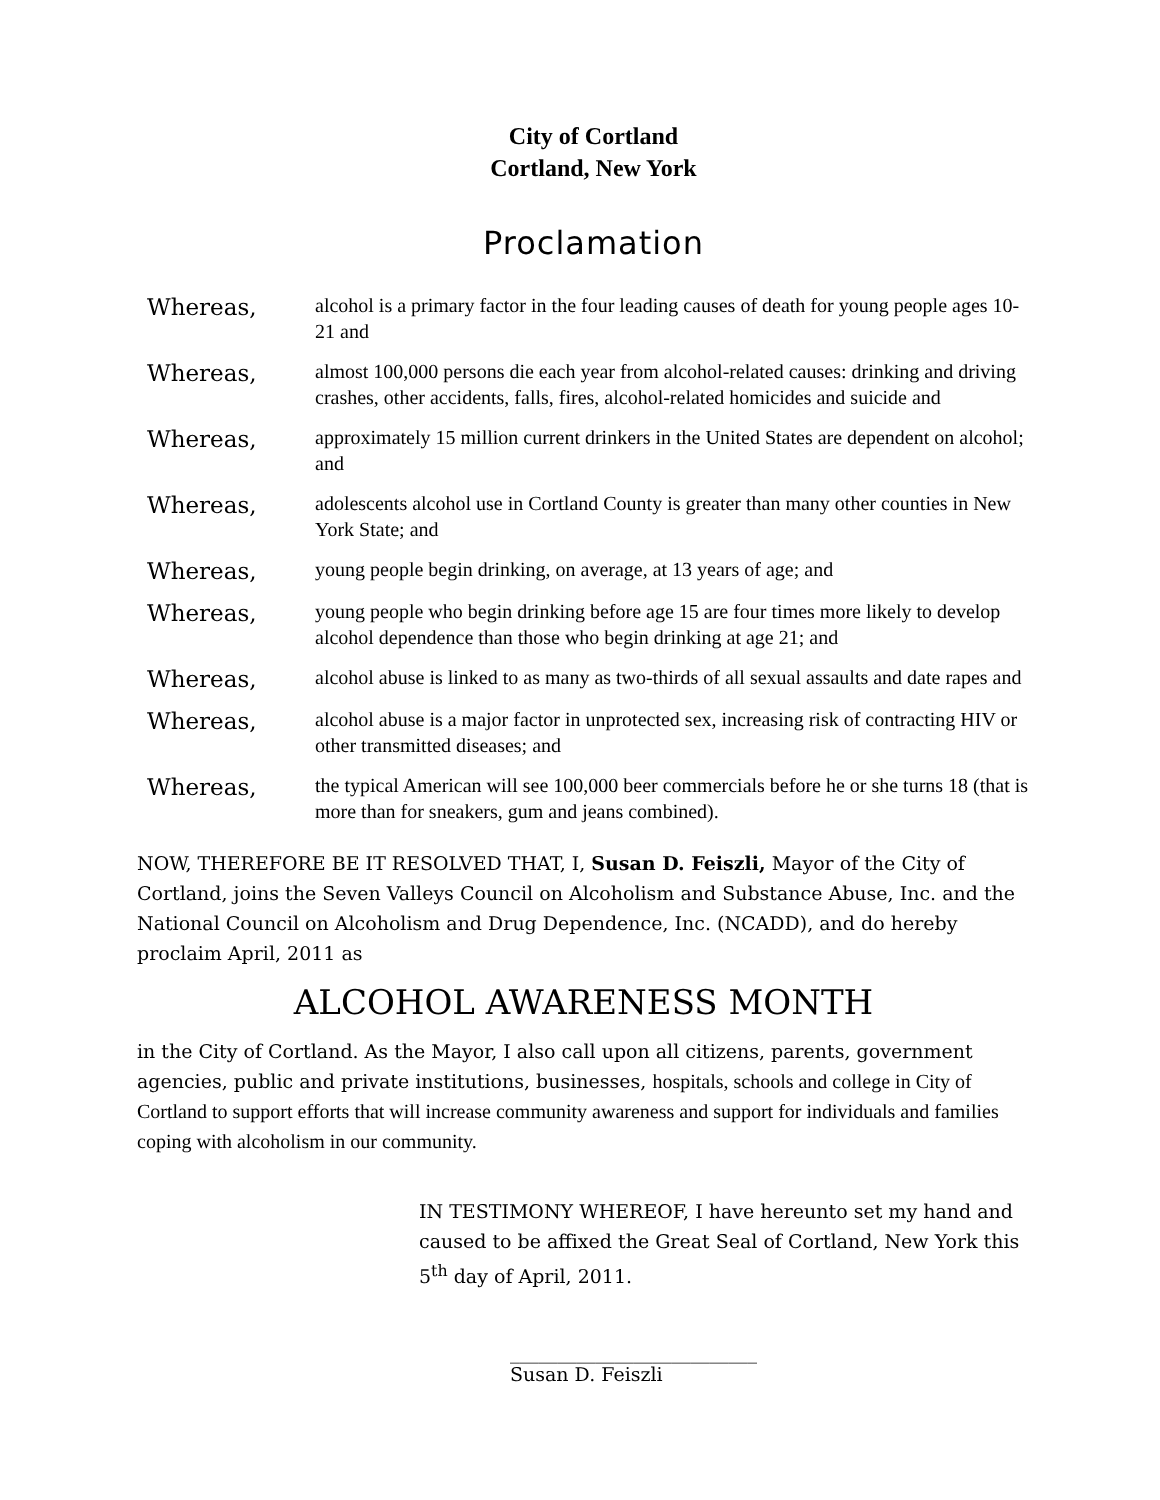City of Cortland
Cortland, New York
Proclamation
Whereas,
alcohol is a primary factor in the four leading causes of death for young people ages 10-21 and
Whereas,
almost 100,000 persons die each year from alcohol-related causes: drinking and driving crashes, other accidents, falls, fires, alcohol-related homicides and suicide and
Whereas,
approximately 15 million current drinkers in the United States are dependent on alcohol; and
Whereas,
adolescents alcohol use in Cortland County is greater than many other counties in New York State; and
Whereas,
young people begin drinking, on average, at 13 years of age; and
Whereas,
young people who begin drinking before age 15 are four times more likely to develop alcohol dependence than those who begin drinking at age 21; and
Whereas,
alcohol abuse is linked to as many as two-thirds of all sexual assaults and date rapes and
Whereas,
alcohol abuse is a major factor in unprotected sex, increasing risk of contracting HIV or other transmitted diseases; and
Whereas,
the typical American will see 100,000 beer commercials before he or she turns 18 (that is more than for sneakers, gum and jeans combined).
NOW, THEREFORE BE IT RESOLVED THAT, I, Susan D. Feiszli, Mayor of the City of Cortland, joins the Seven Valleys Council on Alcoholism and Substance Abuse, Inc. and the National Council on Alcoholism and Drug Dependence, Inc. (NCADD), and do hereby proclaim April, 2011 as
ALCOHOL AWARENESS MONTH
in the City of Cortland. As the Mayor, I also call upon all citizens, parents, government agencies, public and private institutions, businesses, hospitals, schools and college in City of Cortland to support efforts that will increase community awareness and support for individuals and families coping with alcoholism in our community.
IN TESTIMONY WHEREOF, I have hereunto set my hand and caused to be affixed the Great Seal of Cortland, New York this 5<sup>th</sup> day of April, 2011.
__________________________
Susan D. Feiszli